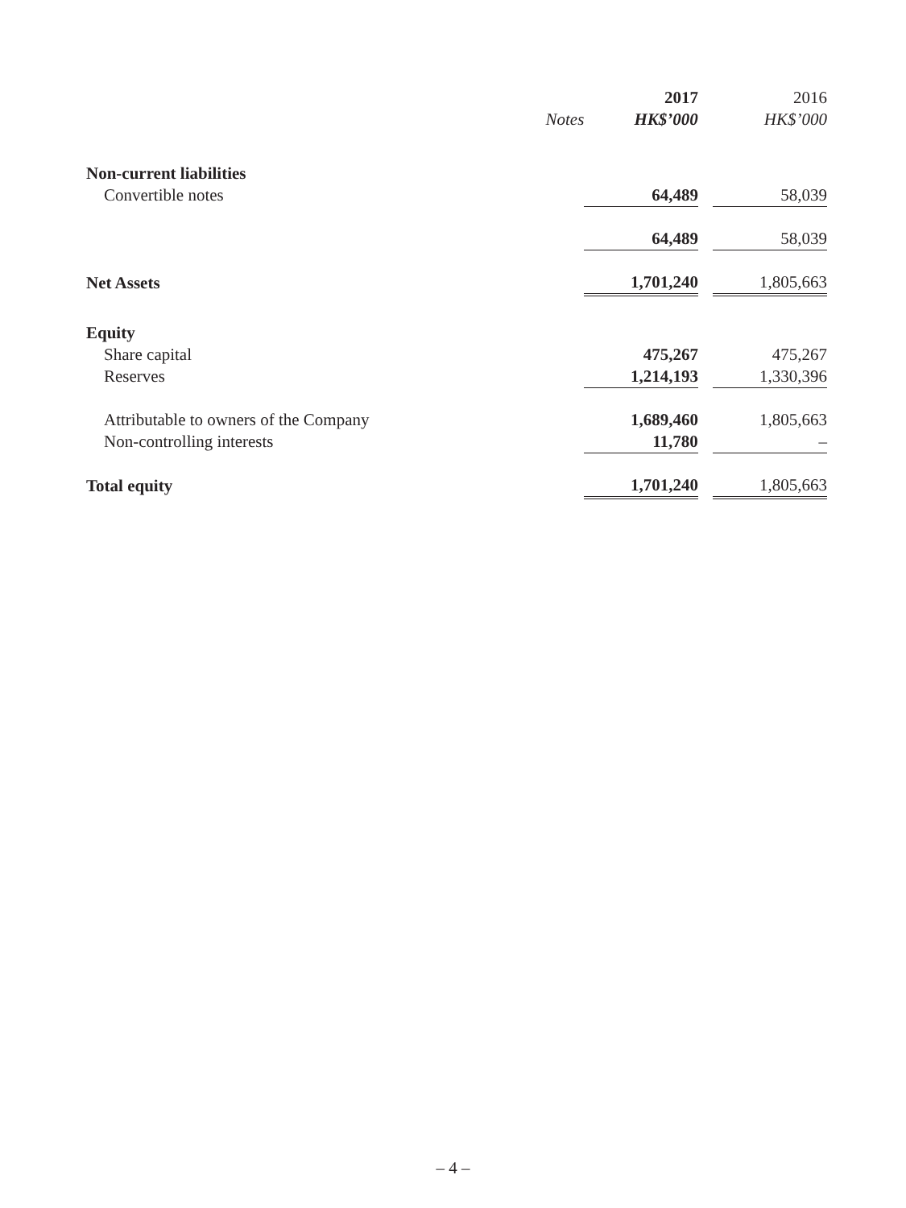| | | 2017 | | 2016 |
| --- | --- | --- | --- | --- |
| | Notes | HK$’000 | | HK$’000 |
| Non-current liabilities | | | | |
| Convertible notes | | 64,489 | | 58,039 |
| | | 64,489 | | 58,039 |
| Net Assets | | 1,701,240 | | 1,805,663 |
| Equity | | | | |
| Share capital | | 475,267 | | 475,267 |
| Reserves | | 1,214,193 | | 1,330,396 |
| Attributable to owners of the Company | | 1,689,460 | | 1,805,663 |
| Non-controlling interests | | 11,780 | | – |
| Total equity | | 1,701,240 | | 1,805,663 |
– 4 –